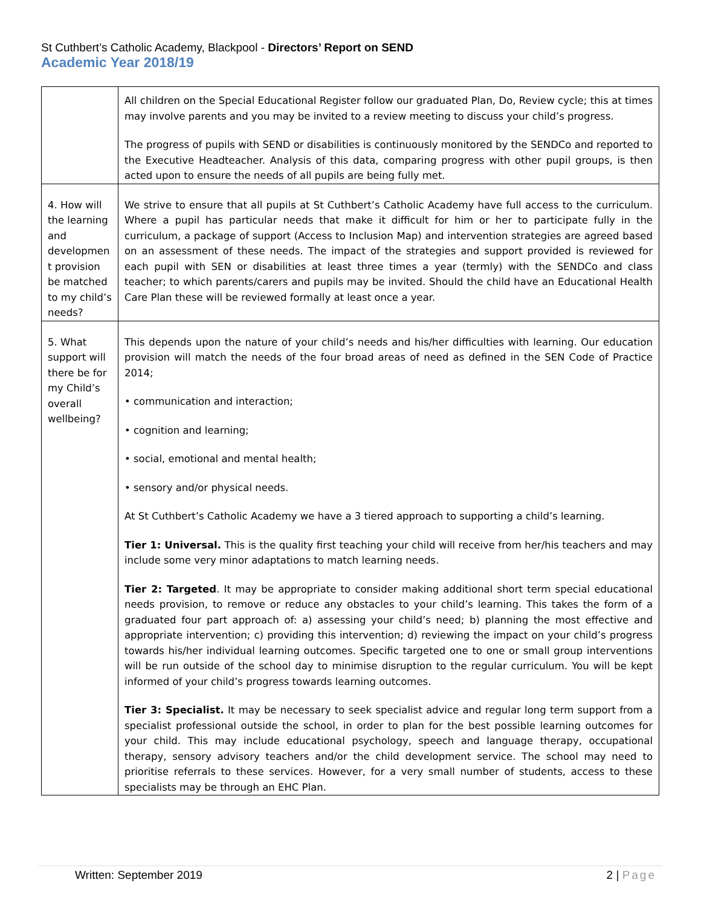St Cuthbert’s Catholic Academy, Blackpool - Directors’ Report on SEND
Academic Year 2018/19
| | All children on the Special Educational Register follow our graduated Plan, Do, Review cycle; this at times may involve parents and you may be invited to a review meeting to discuss your child’s progress. The progress of pupils with SEND or disabilities is continuously monitored by the SENDCo and reported to the Executive Headteacher. Analysis of this data, comparing progress with other pupil groups, is then acted upon to ensure the needs of all pupils are being fully met. |
| 4. How will the learning and developmen t provision be matched to my child’s needs? | We strive to ensure that all pupils at St Cuthbert’s Catholic Academy have full access to the curriculum. Where a pupil has particular needs that make it difficult for him or her to participate fully in the curriculum, a package of support (Access to Inclusion Map) and intervention strategies are agreed based on an assessment of these needs. The impact of the strategies and support provided is reviewed for each pupil with SEN or disabilities at least three times a year (termly) with the SENDCo and class teacher; to which parents/carers and pupils may be invited. Should the child have an Educational Health Care Plan these will be reviewed formally at least once a year. |
| 5. What support will there be for my Child’s overall wellbeing? | This depends upon the nature of your child’s needs and his/her difficulties with learning. Our education provision will match the needs of the four broad areas of need as defined in the SEN Code of Practice 2014; • communication and interaction; • cognition and learning; • social, emotional and mental health; • sensory and/or physical needs. At St Cuthbert’s Catholic Academy we have a 3 tiered approach to supporting a child’s learning. Tier 1: Universal. This is the quality first teaching your child will receive from her/his teachers and may include some very minor adaptations to match learning needs. Tier 2: Targeted . It may be appropriate to consider making additional short term special educational needs provision, to remove or reduce any obstacles to your child’s learning. This takes the form of a graduated four part approach of: a) assessing your child’s need; b) planning the most effective and appropriate intervention; c) providing this intervention; d) reviewing the impact on your child’s progress towards his/her individual learning outcomes. Specific targeted one to one or small group interventions will be run outside of the school day to minimise disruption to the regular curriculum. You will be kept informed of your child’s progress towards learning outcomes. Tier 3: Specialist. It may be necessary to seek specialist advice and regular long term support from a specialist professional outside the school, in order to plan for the best possible learning outcomes for your child. This may include educational psychology, speech and language therapy, occupational therapy, sensory advisory teachers and/or the child development service. The school may need to prioritise referrals to these services. However, for a very small number of students, access to these specialists may be through an EHC Plan. |
Written: September 2019 2 | Page